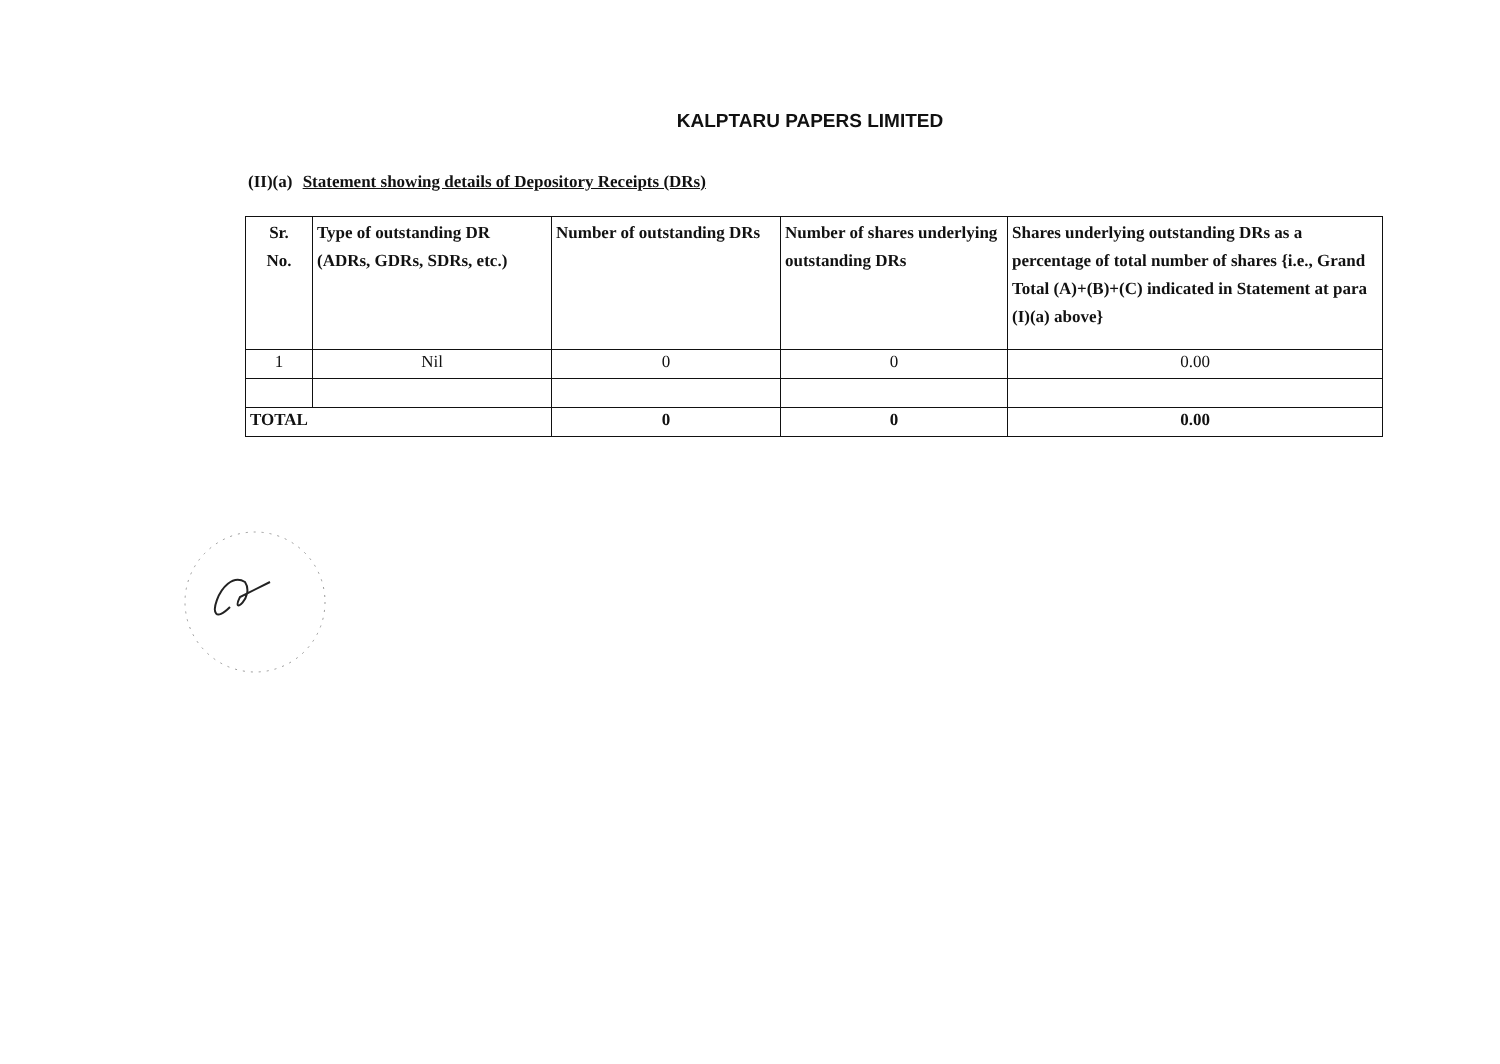KALPTARU PAPERS LIMITED
(II)(a) Statement showing details of Depository Receipts (DRs)
| Sr. No. | Type of outstanding DR (ADRs, GDRs, SDRs, etc.) | Number of outstanding DRs | Number of shares underlying outstanding DRs | Shares underlying outstanding DRs as a percentage of total number of shares {i.e., Grand Total (A)+(B)+(C) indicated in Statement at para (I)(a) above} |
| --- | --- | --- | --- | --- |
| 1 | Nil | 0 | 0 | 0.00 |
| TOTAL | | 0 | 0 | 0.00 |